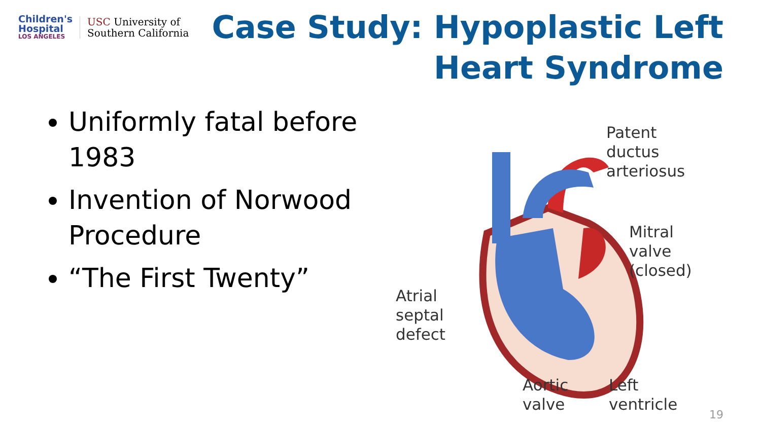Children's
Hospital
LOS ANGELES
USC University of
Southern California
Case Study: Hypoplastic Left
Heart Syndrome
Uniformly fatal before 1983
Invention of Norwood Procedure
“The First Twenty”
Patent
ductus
arteriosus
Mitral
valve
(closed)
Atrial
septal
defect
Aortic
valve
Left
ventricle
19